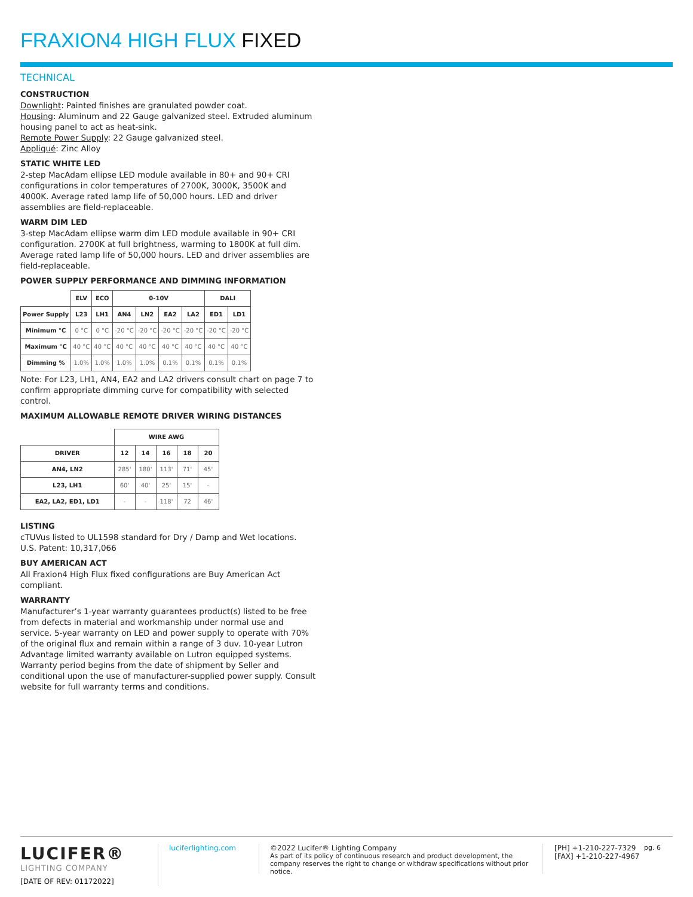FRAXION4 HIGH FLUX FIXED
TECHNICAL
CONSTRUCTION
Downlight: Painted finishes are granulated powder coat.
Housing: Aluminum and 22 Gauge galvanized steel. Extruded aluminum housing panel to act as heat-sink.
Remote Power Supply: 22 Gauge galvanized steel.
Appliqué: Zinc Alloy
STATIC WHITE LED
2-step MacAdam ellipse LED module available in 80+ and 90+ CRI configurations in color temperatures of 2700K, 3000K, 3500K and 4000K. Average rated lamp life of 50,000 hours. LED and driver assemblies are field-replaceable.
WARM DIM LED
3-step MacAdam ellipse warm dim LED module available in 90+ CRI configuration. 2700K at full brightness, warming to 1800K at full dim. Average rated lamp life of 50,000 hours. LED and driver assemblies are field-replaceable.
POWER SUPPLY PERFORMANCE AND DIMMING INFORMATION
| | ELV | ECO | 0-10V | | | | DALI | |
| --- | --- | --- | --- | --- | --- | --- | --- | --- |
| Power Supply | L23 | LH1 | AN4 | LN2 | EA2 | LA2 | ED1 | LD1 |
| Minimum °C | 0 °C | 0 °C | -20 °C | -20 °C | -20 °C | -20 °C | -20 °C | -20 °C |
| Maximum °C | 40 °C | 40 °C | 40 °C | 40 °C | 40 °C | 40 °C | 40 °C | 40 °C |
| Dimming % | 1.0% | 1.0% | 1.0% | 1.0% | 0.1% | 0.1% | 0.1% | 0.1% |
Note: For L23, LH1, AN4, EA2 and LA2 drivers consult chart on page 7 to confirm appropriate dimming curve for compatibility with selected control.
MAXIMUM ALLOWABLE REMOTE DRIVER WIRING DISTANCES
| | WIRE AWG | | | | |
| --- | --- | --- | --- | --- | --- |
| DRIVER | 12 | 14 | 16 | 18 | 20 |
| AN4, LN2 | 285' | 180' | 113' | 71' | 45' |
| L23, LH1 | 60' | 40' | 25' | 15' | - |
| EA2, LA2, ED1, LD1 | - | - | 118' | 72 | 46' |
LISTING
cTUVus listed to UL1598 standard for Dry / Damp and Wet locations.
U.S. Patent: 10,317,066
BUY AMERICAN ACT
All Fraxion4 High Flux fixed configurations are Buy American Act compliant.
WARRANTY
Manufacturer’s 1-year warranty guarantees product(s) listed to be free from defects in material and workmanship under normal use and service. 5-year warranty on LED and power supply to operate with 70% of the original flux and remain within a range of 3 duv. 10-year Lutron Advantage limited warranty available on Lutron equipped systems. Warranty period begins from the date of shipment by Seller and conditional upon the use of manufacturer-supplied power supply. Consult website for full warranty terms and conditions.
LUCIFER®
LIGHTING COMPANY
[DATE OF REV: 01172022]
luciferlighting.com ©2022 Lucifer® Lighting Company
As part of its policy of continuous research and product development, the company reserves the right to change or withdraw specifications without prior notice.
[PH] +1-210-227-7329
[FAX] +1-210-227-4967
pg. 6